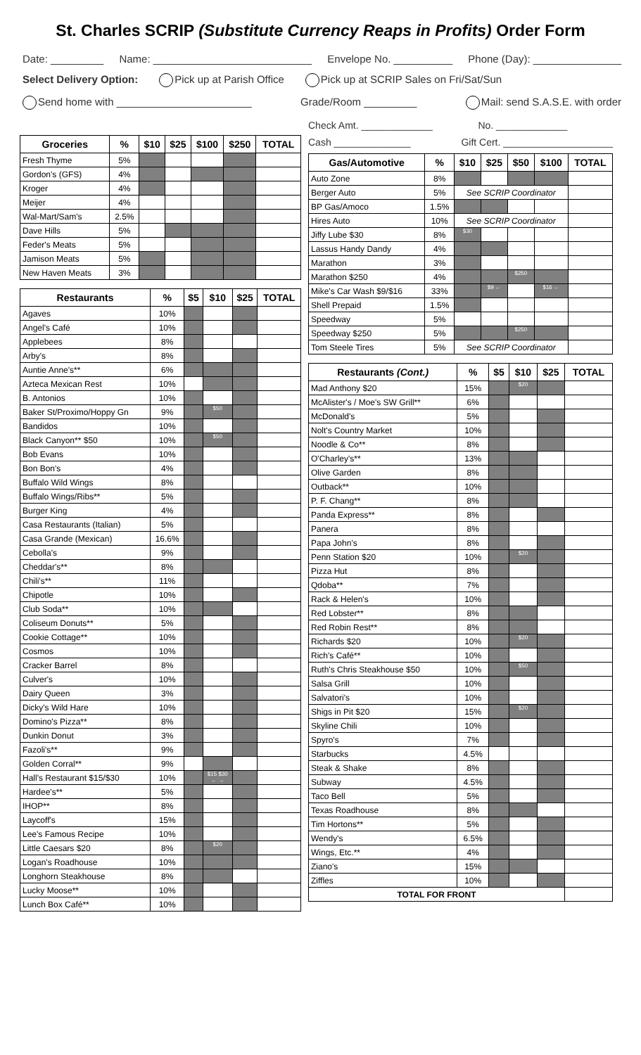St. Charles SCRIP (Substitute Currency Reaps in Profits) Order Form
Date: _________ Name: ___________________________ Envelope No. __________ Phone (Day): _______________
Select Delivery Option: Pick up at Parish Office Pick up at SCRIP Sales on Fri/Sat/Sun
Send home with _______________________ Grade/Room _________ Mail: send S.A.S.E. with order
| Groceries | % | $10 | $25 | $100 | $250 | TOTAL |
| --- | --- | --- | --- | --- | --- | --- |
| Fresh Thyme | 5% | | | | | |
| Gordon's (GFS) | 4% | | | | | |
| Kroger | 4% | | | | | |
| Meijer | 4% | | | | | |
| Wal-Mart/Sam's | 2.5% | | | | | |
| Dave Hills | 5% | | | | | |
| Feder's Meats | 5% | | | | | |
| Jamison Meats | 5% | | | | | |
| New Haven Meats | 3% | | | | | |
| Restaurants | % | $5 | $10 | $25 | TOTAL |
| --- | --- | --- | --- | --- | --- |
| Agaves | 10% | | | | |
| Angel's Café | 10% | | | | |
| Applebees | 8% | | | | |
| Arby's | 8% | | | | |
| Auntie Anne's** | 6% | | | | |
| Azteca Mexican Rest | 10% | | | | |
| B. Antonios | 10% | | | | |
| Baker St/Proximo/Hoppy Gn | 9% | | $50 | | |
| Bandidos | 10% | | | | |
| Black Canyon** $50 | 10% | | $50 | | |
| Bob Evans | 10% | | | | |
| Bon Bon's | 4% | | | | |
| Buffalo Wild Wings | 8% | | | | |
| Buffalo Wings/Ribs** | 5% | | | | |
| Burger King | 4% | | | | |
| Casa Restaurants (Italian) | 5% | | | | |
| Casa Grande (Mexican) | 16.6% | | | | |
| Cebolla's | 9% | | | | |
| Cheddar's** | 8% | | | | |
| Chili's** | 11% | | | | |
| Chipotle | 10% | | | | |
| Club Soda** | 10% | | | | |
| Coliseum Donuts** | 5% | | | | |
| Cookie Cottage** | 10% | | | | |
| Cosmos | 10% | | | | |
| Cracker Barrel | 8% | | | | |
| Culver's | 10% | | | | |
| Dairy Queen | 3% | | | | |
| Dicky's Wild Hare | 10% | | | | |
| Domino's Pizza** | 8% | | | | |
| Dunkin Donut | 3% | | | | |
| Fazoli's** | 9% | | | | |
| Golden Corral** | 9% | | | | |
| Hall's Restaurant $15/$30 | 10% | | $15 $30 ← → | | |
| Hardee's** | 5% | | | | |
| IHOP** | 8% | | | | |
| Laycoff's | 15% | | | | |
| Lee's Famous Recipe | 10% | | | | |
| Little Caesars $20 | 8% | | $20 | | |
| Logan's Roadhouse | 10% | | | | |
| Longhorn Steakhouse | 8% | | | | |
| Lucky Moose** | 10% | | | | |
| Lunch Box Café** | 10% | | | | |
Check Amt. _____________ No. _____________
Cash ______________ Gift Cert. ____________________
| Gas/Automotive | % | $10 | $25 | $50 | $100 | TOTAL |
| --- | --- | --- | --- | --- | --- | --- |
| Auto Zone | 8% | | | | | |
| Berger Auto | 5% | See SCRIP Coordinator | | | | |
| BP Gas/Amoco | 1.5% | | | | | |
| Hires Auto | 10% | See SCRIP Coordinator | | | | |
| Jiffy Lube $30 | 8% | $30 | | | | |
| Lassus Handy Dandy | 4% | | | | | |
| Marathon | 3% | | | | | |
| Marathon $250 | 4% | | | $250 | | |
| Mike's Car Wash $9/$16 | 33% | | $9 ← | | $16 ← | |
| Shell Prepaid | 1.5% | | | | | |
| Speedway | 5% | | | | | |
| Speedway $250 | 5% | | | $250 | | |
| Tom Steele Tires | 5% | See SCRIP Coordinator | | | | |
| Restaurants (Cont.) | % | $5 | $10 | $25 | TOTAL |
| --- | --- | --- | --- | --- | --- |
| Mad Anthony $20 | 15% | | $20 | | |
| McAlister's / Moe's SW Grill** | 6% | | | | |
| McDonald's | 5% | | | | |
| Nolt's Country Market | 10% | | | | |
| Noodle & Co** | 8% | | | | |
| O'Charley's** | 13% | | | | |
| Olive Garden | 8% | | | | |
| Outback** | 10% | | | | |
| P. F. Chang** | 8% | | | | |
| Panda Express** | 8% | | | | |
| Panera | 8% | | | | |
| Papa John's | 8% | | | | |
| Penn Station $20 | 10% | | $20 | | |
| Pizza Hut | 8% | | | | |
| Qdoba** | 7% | | | | |
| Rack & Helen's | 10% | | | | |
| Red Lobster** | 8% | | | | |
| Red Robin Rest** | 8% | | | | |
| Richards $20 | 10% | | $20 | | |
| Rich's Café** | 10% | | | | |
| Ruth's Chris Steakhouse $50 | 10% | | $50 | | |
| Salsa Grill | 10% | | | | |
| Salvatori's | 10% | | | | |
| Shigs in Pit $20 | 15% | | $20 | | |
| Skyline Chili | 10% | | | | |
| Spyro's | 7% | | | | |
| Starbucks | 4.5% | | | | |
| Steak & Shake | 8% | | | | |
| Subway | 4.5% | | | | |
| Taco Bell | 5% | | | | |
| Texas Roadhouse | 8% | | | | |
| Tim Hortons** | 5% | | | | |
| Wendy's | 6.5% | | | | |
| Wings, Etc.** | 4% | | | | |
| Ziano's | 15% | | | | |
| Ziffles | 10% | | | | |
| TOTAL FOR FRONT | | | | | |